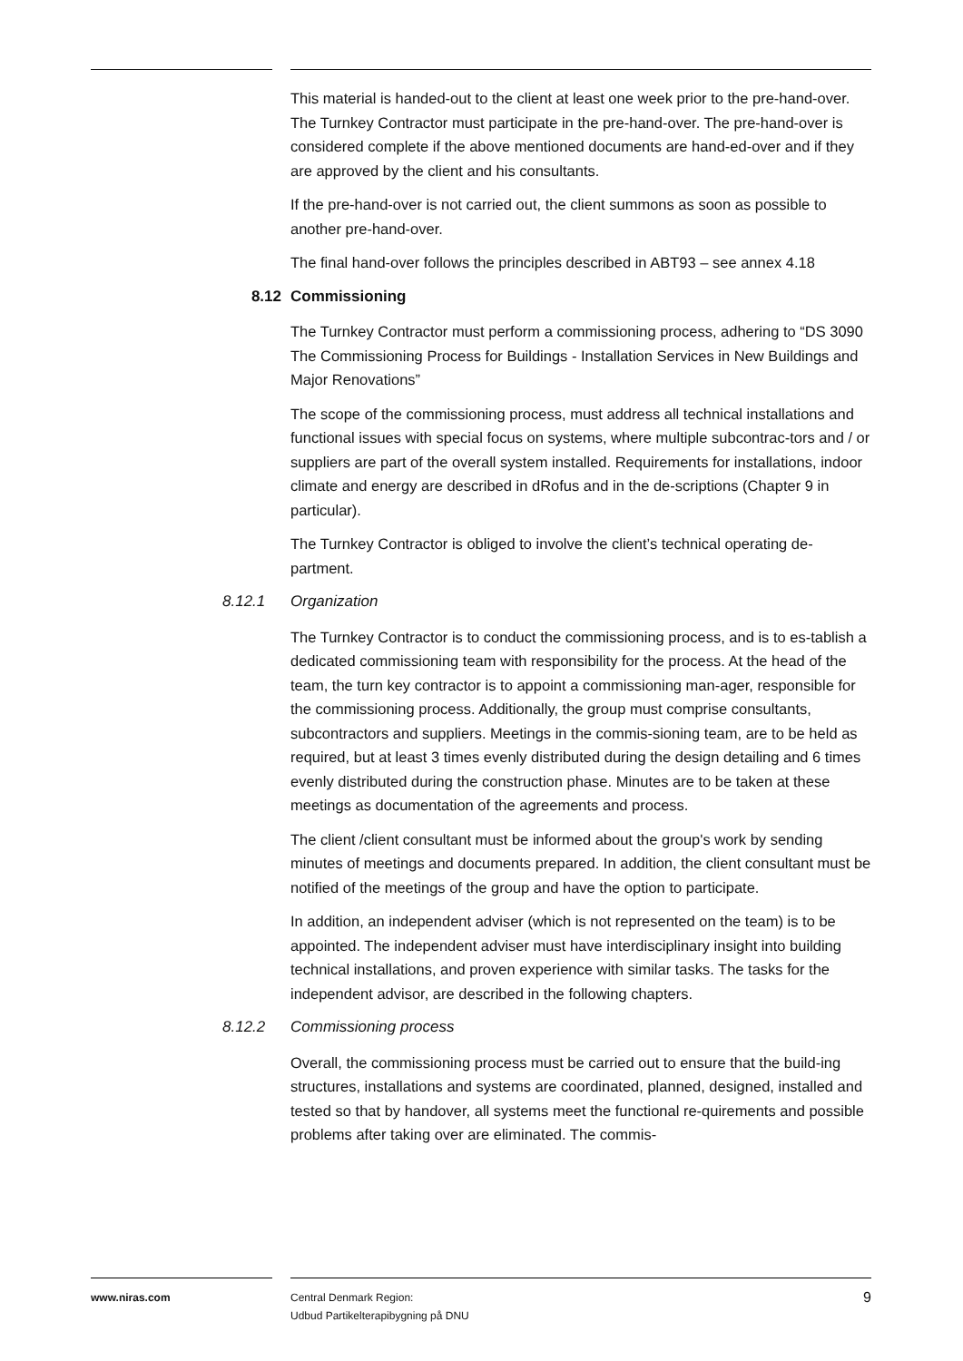This material is handed-out to the client at least one week prior to the pre-hand-over. The Turnkey Contractor must participate in the pre-hand-over. The pre-hand-over is considered complete if the above mentioned documents are hand-ed-over and if they are approved by the client and his consultants.
If the pre-hand-over is not carried out, the client summons as soon as possible to another pre-hand-over.
The final hand-over follows the principles described in ABT93 – see annex 4.18
8.12 Commissioning
The Turnkey Contractor must perform a commissioning process, adhering to “DS 3090 The Commissioning Process for Buildings - Installation Services in New Buildings and Major Renovations”
The scope of the commissioning process, must address all technical installations and functional issues with special focus on systems, where multiple subcontrac-tors and / or suppliers are part of the overall system installed. Requirements for installations, indoor climate and energy are described in dRofus and in the de-scriptions (Chapter 9 in particular).
The Turnkey Contractor is obliged to involve the client’s technical operating de-partment.
8.12.1 Organization
The Turnkey Contractor is to conduct the commissioning process, and is to es-tablish a dedicated commissioning team with responsibility for the process. At the head of the team, the turn key contractor is to appoint a commissioning man-ager, responsible for the commissioning process. Additionally, the group must comprise consultants, subcontractors and suppliers. Meetings in the commis-sioning team, are to be held as required, but at least 3 times evenly distributed during the design detailing and 6 times evenly distributed during the construction phase. Minutes are to be taken at these meetings as documentation of the agreements and process.
The client /client consultant must be informed about the group's work by sending minutes of meetings and documents prepared. In addition, the client consultant must be notified of the meetings of the group and have the option to participate.
In addition, an independent adviser (which is not represented on the team) is to be appointed. The independent adviser must have interdisciplinary insight into building technical installations, and proven experience with similar tasks. The tasks for the independent advisor, are described in the following chapters.
8.12.2 Commissioning process
Overall, the commissioning process must be carried out to ensure that the build-ing structures, installations and systems are coordinated, planned, designed, installed and tested so that by handover, all systems meet the functional re-quirements and possible problems after taking over are eliminated. The commis-
www.niras.com Central Denmark Region:
Udbud Partikelterapibygning på DNU
9